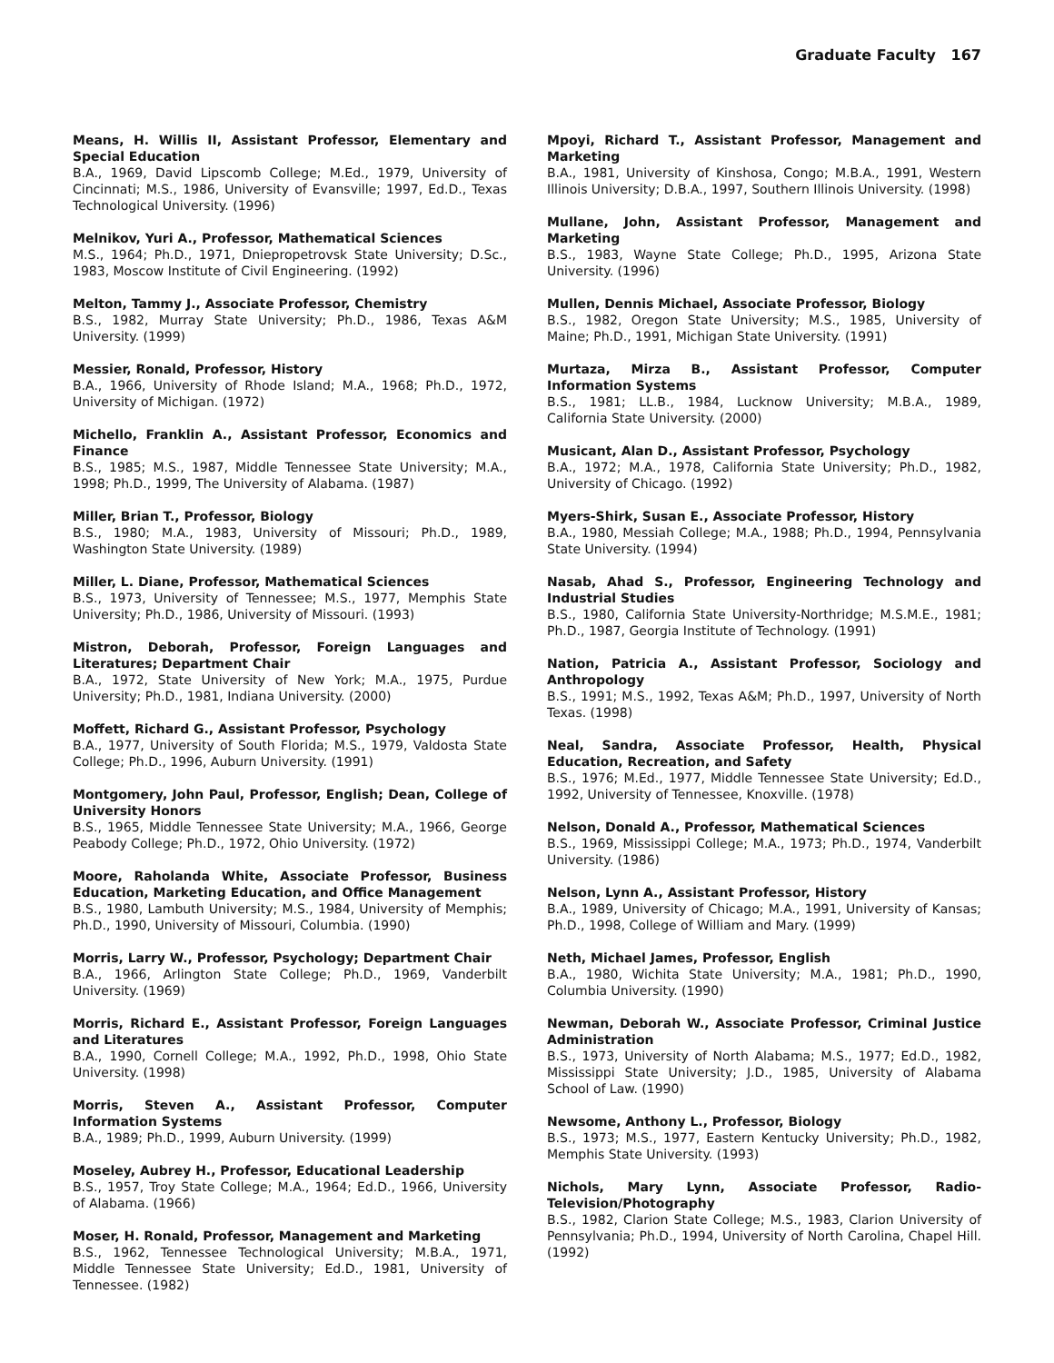Graduate Faculty 167
Means, H. Willis II, Assistant Professor, Elementary and Special Education
B.A., 1969, David Lipscomb College; M.Ed., 1979, University of Cincinnati; M.S., 1986, University of Evansville; 1997, Ed.D., Texas Technological University. (1996)
Melnikov, Yuri A., Professor, Mathematical Sciences
M.S., 1964; Ph.D., 1971, Dniepropetrovsk State University; D.Sc., 1983, Moscow Institute of Civil Engineering. (1992)
Melton, Tammy J., Associate Professor, Chemistry
B.S., 1982, Murray State University; Ph.D., 1986, Texas A&M University. (1999)
Messier, Ronald, Professor, History
B.A., 1966, University of Rhode Island; M.A., 1968; Ph.D., 1972, University of Michigan. (1972)
Michello, Franklin A., Assistant Professor, Economics and Finance
B.S., 1985; M.S., 1987, Middle Tennessee State University; M.A., 1998; Ph.D., 1999, The University of Alabama. (1987)
Miller, Brian T., Professor, Biology
B.S., 1980; M.A., 1983, University of Missouri; Ph.D., 1989, Washington State University. (1989)
Miller, L. Diane, Professor, Mathematical Sciences
B.S., 1973, University of Tennessee; M.S., 1977, Memphis State University; Ph.D., 1986, University of Missouri. (1993)
Mistron, Deborah, Professor, Foreign Languages and Literatures; Department Chair
B.A., 1972, State University of New York; M.A., 1975, Purdue University; Ph.D., 1981, Indiana University. (2000)
Moffett, Richard G., Assistant Professor, Psychology
B.A., 1977, University of South Florida; M.S., 1979, Valdosta State College; Ph.D., 1996, Auburn University. (1991)
Montgomery, John Paul, Professor, English; Dean, College of University Honors
B.S., 1965, Middle Tennessee State University; M.A., 1966, George Peabody College; Ph.D., 1972, Ohio University. (1972)
Moore, Raholanda White, Associate Professor, Business Education, Marketing Education, and Office Management
B.S., 1980, Lambuth University; M.S., 1984, University of Memphis; Ph.D., 1990, University of Missouri, Columbia. (1990)
Morris, Larry W., Professor, Psychology; Department Chair
B.A., 1966, Arlington State College; Ph.D., 1969, Vanderbilt University. (1969)
Morris, Richard E., Assistant Professor, Foreign Languages and Literatures
B.A., 1990, Cornell College; M.A., 1992, Ph.D., 1998, Ohio State University. (1998)
Morris, Steven A., Assistant Professor, Computer Information Systems
B.A., 1989; Ph.D., 1999, Auburn University. (1999)
Moseley, Aubrey H., Professor, Educational Leadership
B.S., 1957, Troy State College; M.A., 1964; Ed.D., 1966, University of Alabama. (1966)
Moser, H. Ronald, Professor, Management and Marketing
B.S., 1962, Tennessee Technological University; M.B.A., 1971, Middle Tennessee State University; Ed.D., 1981, University of Tennessee. (1982)
Mpoyi, Richard T., Assistant Professor, Management and Marketing
B.A., 1981, University of Kinshosa, Congo; M.B.A., 1991, Western Illinois University; D.B.A., 1997, Southern Illinois University. (1998)
Mullane, John, Assistant Professor, Management and Marketing
B.S., 1983, Wayne State College; Ph.D., 1995, Arizona State University. (1996)
Mullen, Dennis Michael, Associate Professor, Biology
B.S., 1982, Oregon State University; M.S., 1985, University of Maine; Ph.D., 1991, Michigan State University. (1991)
Murtaza, Mirza B., Assistant Professor, Computer Information Systems
B.S., 1981; LL.B., 1984, Lucknow University; M.B.A., 1989, California State University. (2000)
Musicant, Alan D., Assistant Professor, Psychology
B.A., 1972; M.A., 1978, California State University; Ph.D., 1982, University of Chicago. (1992)
Myers-Shirk, Susan E., Associate Professor, History
B.A., 1980, Messiah College; M.A., 1988; Ph.D., 1994, Pennsylvania State University. (1994)
Nasab, Ahad S., Professor, Engineering Technology and Industrial Studies
B.S., 1980, California State University-Northridge; M.S.M.E., 1981; Ph.D., 1987, Georgia Institute of Technology. (1991)
Nation, Patricia A., Assistant Professor, Sociology and Anthropology
B.S., 1991; M.S., 1992, Texas A&M; Ph.D., 1997, University of North Texas. (1998)
Neal, Sandra, Associate Professor, Health, Physical Education, Recreation, and Safety
B.S., 1976; M.Ed., 1977, Middle Tennessee State University; Ed.D., 1992, University of Tennessee, Knoxville. (1978)
Nelson, Donald A., Professor, Mathematical Sciences
B.S., 1969, Mississippi College; M.A., 1973; Ph.D., 1974, Vanderbilt University. (1986)
Nelson, Lynn A., Assistant Professor, History
B.A., 1989, University of Chicago; M.A., 1991, University of Kansas; Ph.D., 1998, College of William and Mary. (1999)
Neth, Michael James, Professor, English
B.A., 1980, Wichita State University; M.A., 1981; Ph.D., 1990, Columbia University. (1990)
Newman, Deborah W., Associate Professor, Criminal Justice Administration
B.S., 1973, University of North Alabama; M.S., 1977; Ed.D., 1982, Mississippi State University; J.D., 1985, University of Alabama School of Law. (1990)
Newsome, Anthony L., Professor, Biology
B.S., 1973; M.S., 1977, Eastern Kentucky University; Ph.D., 1982, Memphis State University. (1993)
Nichols, Mary Lynn, Associate Professor, Radio-Television/Photography
B.S., 1982, Clarion State College; M.S., 1983, Clarion University of Pennsylvania; Ph.D., 1994, University of North Carolina, Chapel Hill. (1992)